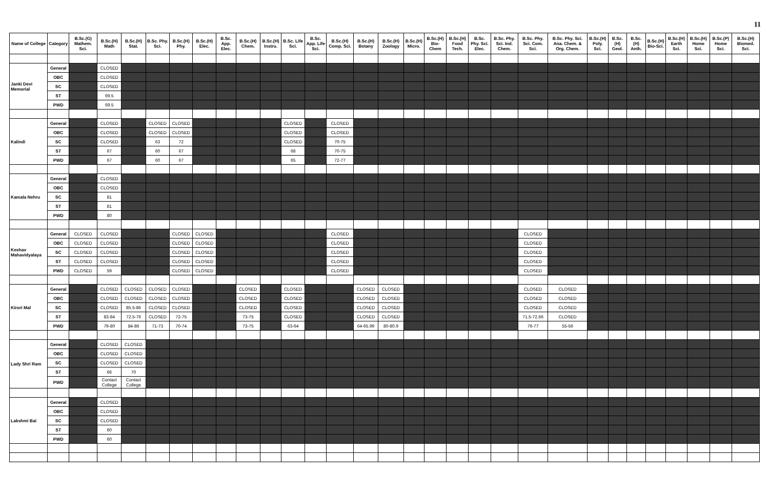11
| Name of College | Category | B.Sc.(G) Mathem. Sci. | B.Sc.(H) Math | B.Sc.(H) Stat. | B.Sc. Phy. Sci. | B.Sc.(H) Phy. | B.Sc.(H) Elec. | B.Sc. App. Elec. | B.Sc.(H) Chem. | B.Sc.(H) Instru. | B.Sc. Life Sci. | B.Sc. App. Life Sci. | B.Sc.(H) Comp. Sci. | B.Sc.(H) Botany | B.Sc.(H) Zoology | B.Sc.(H) Micro. | B.Sc.(H) Bio-Chem | B.Sc.(H) Food Tech. | B.Sc. Phy. Sci. Elec. | B.Sc. Phy. Sci. Ind. Chem. | B.Sc. Phy. Sci. Com. Sci. | B.Sc. Phy. Sci. Ana. Chem. & Org. Chem. | B.Sc.(H) Poly. Sci. | B.Sc.(H) Geol. | B.Sc.(H) Anth. | B.Sc.(H) Bio-Sci. | B.Sc.(H) Earth Sci. | B.Sc.(H) Home Sci. | B.Sc.(P) Home Sci. | B.Sc.(H) Biomed. Sci. |
| --- | --- | --- | --- | --- | --- | --- | --- | --- | --- | --- | --- | --- | --- | --- | --- | --- | --- | --- | --- | --- | --- | --- | --- | --- | --- | --- | --- | --- | --- | --- |
| Janki Devi Memorial | General | | CLOSED | | | | | | | | | | | | | | | | | | | | | | | | | | | |
| | OBC | | CLOSED | | | | | | | | | | | | | | | | | | | | | | | | | | | |
| | SC | | CLOSED | | | | | | | | | | | | | | | | | | | | | | | | | | | |
| | ST | | 69.5 | | | | | | | | | | | | | | | | | | | | | | | | | | | |
| | PWD | | 69.5 | | | | | | | | | | | | | | | | | | | | | | | | | | | |
| Kalindi | General | | CLOSED | | CLOSED | CLOSED | | | | | CLOSED | | CLOSED | | | | | | | | | | | | | | | | | |
| | OBC | | CLOSED | | CLOSED | CLOSED | | | | | CLOSED | | CLOSED | | | | | | | | | | | | | | | | | |
| | SC | | CLOSED | | 63 | 72 | | | | | CLOSED | | 70-75 | | | | | | | | | | | | | | | | | |
| | ST | | 67 | | 60 | 67 | | | | | 68 | | 70-75 | | | | | | | | | | | | | | | | | |
| | PWD | | 67 | | 60 | 67 | | | | | 65 | | 72-77 | | | | | | | | | | | | | | | | | |
| Kamala Nehru | General | | CLOSED | | | | | | | | | | | | | | | | | | | | | | | | | | | |
| | OBC | | CLOSED | | | | | | | | | | | | | | | | | | | | | | | | | | | |
| | SC | | 81 | | | | | | | | | | | | | | | | | | | | | | | | | | | |
| | ST | | 81 | | | | | | | | | | | | | | | | | | | | | | | | | | | |
| | PWD | | 80 | | | | | | | | | | | | | | | | | | | | | | | | | | | |
| Keshav Mahavidyalaya | General | CLOSED | CLOSED | | | CLOSED | CLOSED | | | | | | CLOSED | | | | | | | | CLOSED | | | | | | | | | |
| | OBC | CLOSED | CLOSED | | | CLOSED | CLOSED | | | | | | CLOSED | | | | | | | | CLOSED | | | | | | | | | |
| | SC | CLOSED | CLOSED | | | CLOSED | CLOSED | | | | | | CLOSED | | | | | | | | CLOSED | | | | | | | | | |
| | ST | CLOSED | CLOSED | | | CLOSED | CLOSED | | | | | | CLOSED | | | | | | | | CLOSED | | | | | | | | | |
| | PWD | CLOSED | 59 | | | CLOSED | CLOSED | | | | | | CLOSED | | | | | | | | CLOSED | | | | | | | | | |
| Kirori Mal | General | | CLOSED | CLOSED | CLOSED | CLOSED | | | CLOSED | | CLOSED | | | CLOSED | CLOSED | | | | | | CLOSED | CLOSED | | | | | | | | |
| | OBC | | CLOSED | CLOSED | CLOSED | CLOSED | | | CLOSED | | CLOSED | | | CLOSED | CLOSED | | | | | | CLOSED | CLOSED | | | | | | | | |
| | SC | | CLOSED | 85.5-86 | CLOSED | CLOSED | | | CLOSED | | CLOSED | | | CLOSED | CLOSED | | | | | | CLOSED | CLOSED | | | | | | | | |
| | ST | | 83-84 | 72.5-76 | CLOSED | 72-75 | | | 73-75 | | CLOSED | | | CLOSED | CLOSED | | | | | | 71.5-72.66 | CLOSED | | | | | | | | |
| | PWD | | 79-80 | 84-86 | 71-73 | 70-74 | | | 73-75 | | 63-64 | | | 64-65.99 | 80-80.9 | | | | | | 76-77 | 55-56 | | | | | | | | |
| Lady Shri Ram | General | | CLOSED | CLOSED | | | | | | | | | | | | | | | | | | | | | | | | | | |
| | OBC | | CLOSED | CLOSED | | | | | | | | | | | | | | | | | | | | | | | | | | |
| | SC | | CLOSED | CLOSED | | | | | | | | | | | | | | | | | | | | | | | | | | |
| | ST | | 66 | 70 | | | | | | | | | | | | | | | | | | | | | | | | | | |
| | PWD | | Contact College | Contact College | | | | | | | | | | | | | | | | | | | | | | | | | | |
| Lakshmi Bai | General | | CLOSED | | | | | | | | | | | | | | | | | | | | | | | | | | | |
| | OBC | | CLOSED | | | | | | | | | | | | | | | | | | | | | | | | | | | |
| | SC | | CLOSED | | | | | | | | | | | | | | | | | | | | | | | | | | | |
| | ST | | 60 | | | | | | | | | | | | | | | | | | | | | | | | | | | |
| | PWD | | 60 | | | | | | | | | | | | | | | | | | | | | | | | | | | |